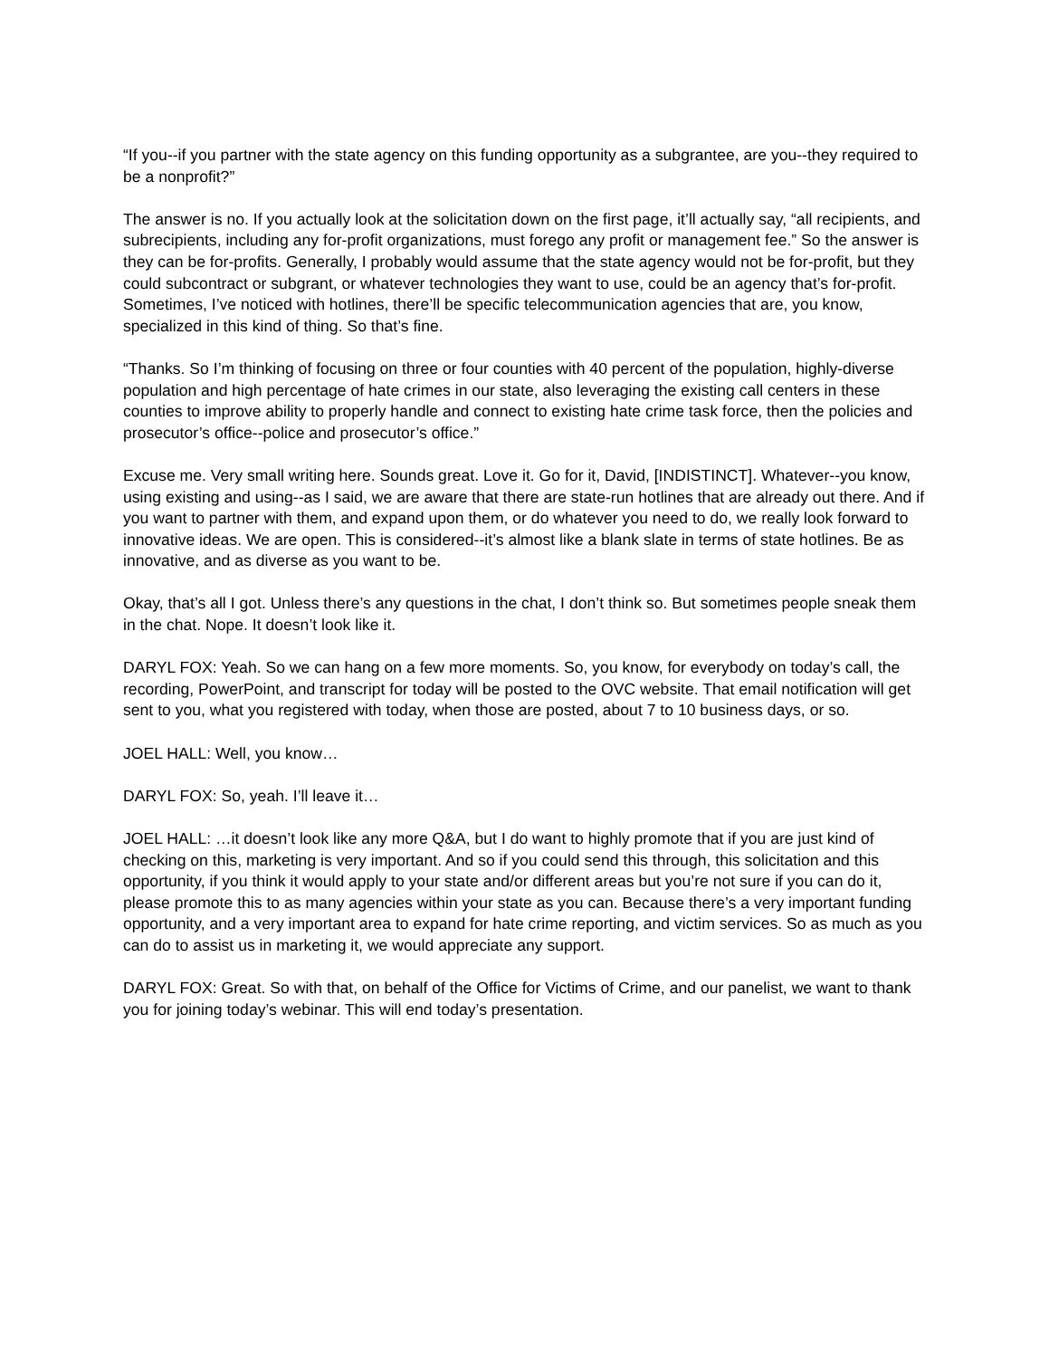“If you--if you partner with the state agency on this funding opportunity as a subgrantee, are you--they required to be a nonprofit?”
The answer is no. If you actually look at the solicitation down on the first page, it’ll actually say, “all recipients, and subrecipients, including any for-profit organizations, must forego any profit or management fee.” So the answer is they can be for-profits. Generally, I probably would assume that the state agency would not be for-profit, but they could subcontract or subgrant, or whatever technologies they want to use, could be an agency that’s for-profit. Sometimes, I’ve noticed with hotlines, there’ll be specific telecommunication agencies that are, you know, specialized in this kind of thing. So that’s fine.
“Thanks. So I’m thinking of focusing on three or four counties with 40 percent of the population, highly-diverse population and high percentage of hate crimes in our state, also leveraging the existing call centers in these counties to improve ability to properly handle and connect to existing hate crime task force, then the policies and prosecutor’s office--police and prosecutor’s office.”
Excuse me. Very small writing here. Sounds great. Love it. Go for it, David, [INDISTINCT]. Whatever--you know, using existing and using--as I said, we are aware that there are state-run hotlines that are already out there. And if you want to partner with them, and expand upon them, or do whatever you need to do, we really look forward to innovative ideas. We are open. This is considered--it’s almost like a blank slate in terms of state hotlines. Be as innovative, and as diverse as you want to be.
Okay, that’s all I got. Unless there’s any questions in the chat, I don’t think so. But sometimes people sneak them in the chat. Nope. It doesn’t look like it.
DARYL FOX: Yeah. So we can hang on a few more moments. So, you know, for everybody on today’s call, the recording, PowerPoint, and transcript for today will be posted to the OVC website. That email notification will get sent to you, what you registered with today, when those are posted, about 7 to 10 business days, or so.
JOEL HALL: Well, you know…
DARYL FOX: So, yeah. I’ll leave it…
JOEL HALL: …it doesn’t look like any more Q&A, but I do want to highly promote that if you are just kind of checking on this, marketing is very important. And so if you could send this through, this solicitation and this opportunity, if you think it would apply to your state and/or different areas but you’re not sure if you can do it, please promote this to as many agencies within your state as you can. Because there’s a very important funding opportunity, and a very important area to expand for hate crime reporting, and victim services. So as much as you can do to assist us in marketing it, we would appreciate any support.
DARYL FOX: Great. So with that, on behalf of the Office for Victims of Crime, and our panelist, we want to thank you for joining today’s webinar. This will end today’s presentation.